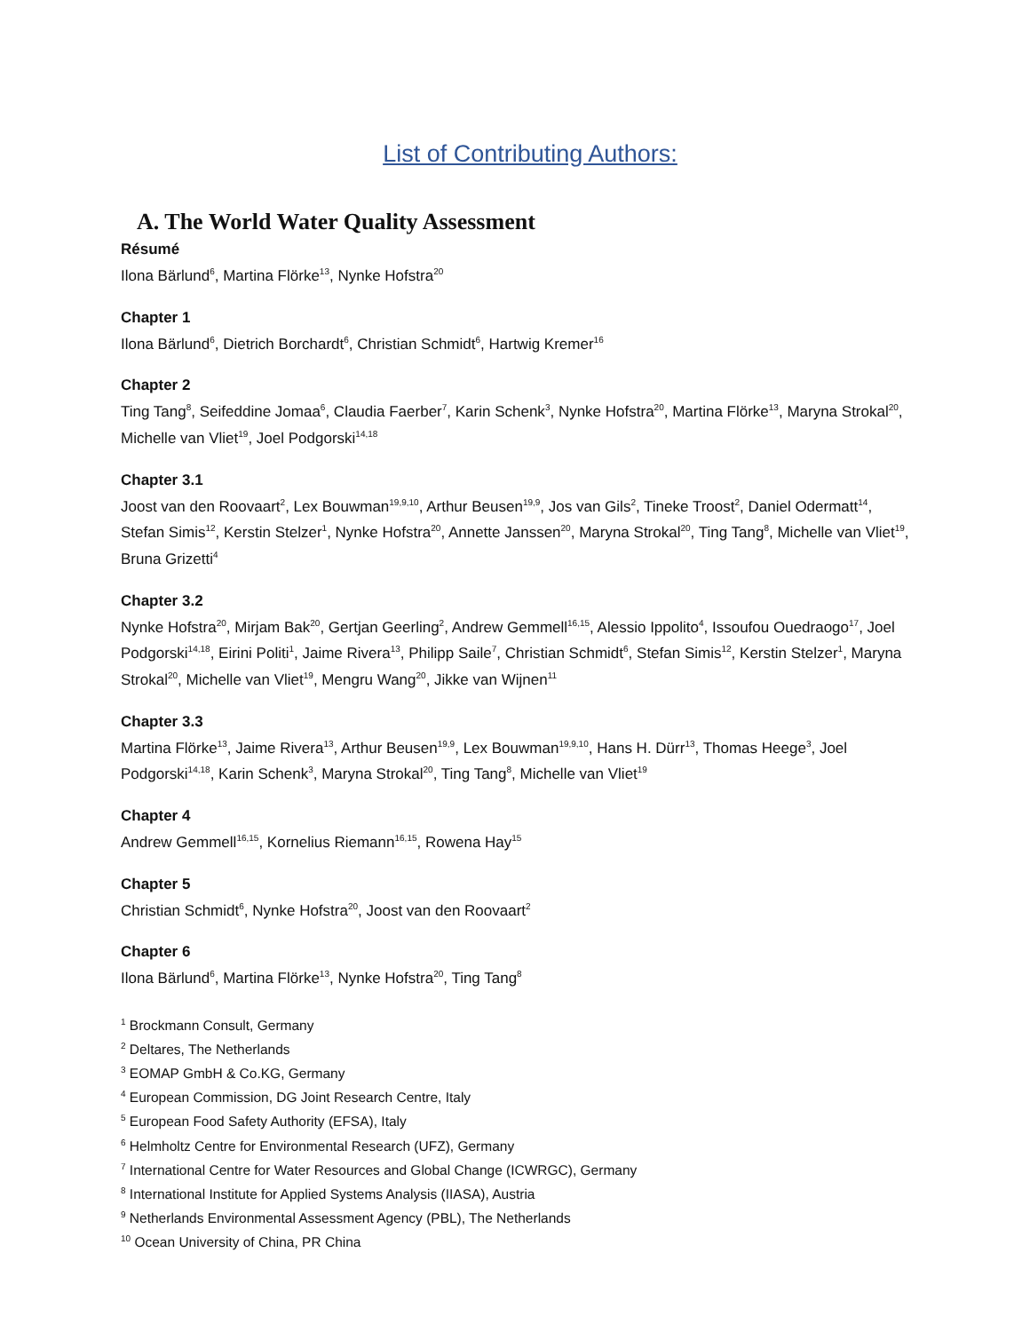List of Contributing Authors:
A. The World Water Quality Assessment
Résumé
Ilona Bärlund<sup>6</sup>, Martina Flörke<sup>13</sup>, Nynke Hofstra<sup>20</sup>
Chapter 1
Ilona Bärlund<sup>6</sup>, Dietrich Borchardt<sup>6</sup>, Christian Schmidt<sup>6</sup>, Hartwig Kremer<sup>16</sup>
Chapter 2
Ting Tang<sup>8</sup>, Seifeddine Jomaa<sup>6</sup>, Claudia Faerber<sup>7</sup>, Karin Schenk<sup>3</sup>, Nynke Hofstra<sup>20</sup>, Martina Flörke<sup>13</sup>, Maryna Strokal<sup>20</sup>, Michelle van Vliet<sup>19</sup>, Joel Podgorski<sup>14,18</sup>
Chapter 3.1
Joost van den Roovaart<sup>2</sup>, Lex Bouwman<sup>19,9,10</sup>, Arthur Beusen<sup>19,9</sup>, Jos van Gils<sup>2</sup>, Tineke Troost<sup>2</sup>, Daniel Odermatt<sup>14</sup>, Stefan Simis<sup>12</sup>, Kerstin Stelzer<sup>1</sup>, Nynke Hofstra<sup>20</sup>, Annette Janssen<sup>20</sup>, Maryna Strokal<sup>20</sup>, Ting Tang<sup>8</sup>, Michelle van Vliet<sup>19</sup>, Bruna Grizetti<sup>4</sup>
Chapter 3.2
Nynke Hofstra<sup>20</sup>, Mirjam Bak<sup>20</sup>, Gertjan Geerling<sup>2</sup>, Andrew Gemmell<sup>16,15</sup>, Alessio Ippolito<sup>4</sup>, Issoufou Ouedraogo<sup>17</sup>, Joel Podgorski<sup>14,18</sup>, Eirini Politi<sup>1</sup>, Jaime Rivera<sup>13</sup>, Philipp Saile<sup>7</sup>, Christian Schmidt<sup>6</sup>, Stefan Simis<sup>12</sup>, Kerstin Stelzer<sup>1</sup>, Maryna Strokal<sup>20</sup>, Michelle van Vliet<sup>19</sup>, Mengru Wang<sup>20</sup>, Jikke van Wijnen<sup>11</sup>
Chapter 3.3
Martina Flörke<sup>13</sup>, Jaime Rivera<sup>13</sup>, Arthur Beusen<sup>19,9</sup>, Lex Bouwman<sup>19,9,10</sup>, Hans H. Dürr<sup>13</sup>, Thomas Heege<sup>3</sup>, Joel Podgorski<sup>14,18</sup>, Karin Schenk<sup>3</sup>, Maryna Strokal<sup>20</sup>, Ting Tang<sup>8</sup>, Michelle van Vliet<sup>19</sup>
Chapter 4
Andrew Gemmell<sup>16,15</sup>, Kornelius Riemann<sup>16,15</sup>, Rowena Hay<sup>15</sup>
Chapter 5
Christian Schmidt<sup>6</sup>, Nynke Hofstra<sup>20</sup>, Joost van den Roovaart<sup>2</sup>
Chapter 6
Ilona Bärlund<sup>6</sup>, Martina Flörke<sup>13</sup>, Nynke Hofstra<sup>20</sup>, Ting Tang<sup>8</sup>
<sup>1</sup> Brockmann Consult, Germany
<sup>2</sup> Deltares, The Netherlands
<sup>3</sup> EOMAP GmbH & Co.KG, Germany
<sup>4</sup> European Commission, DG Joint Research Centre, Italy
<sup>5</sup> European Food Safety Authority (EFSA), Italy
<sup>6</sup> Helmholtz Centre for Environmental Research (UFZ), Germany
<sup>7</sup> International Centre for Water Resources and Global Change (ICWRGC), Germany
<sup>8</sup> International Institute for Applied Systems Analysis (IIASA), Austria
<sup>9</sup> Netherlands Environmental Assessment Agency (PBL), The Netherlands
<sup>10</sup> Ocean University of China, PR China